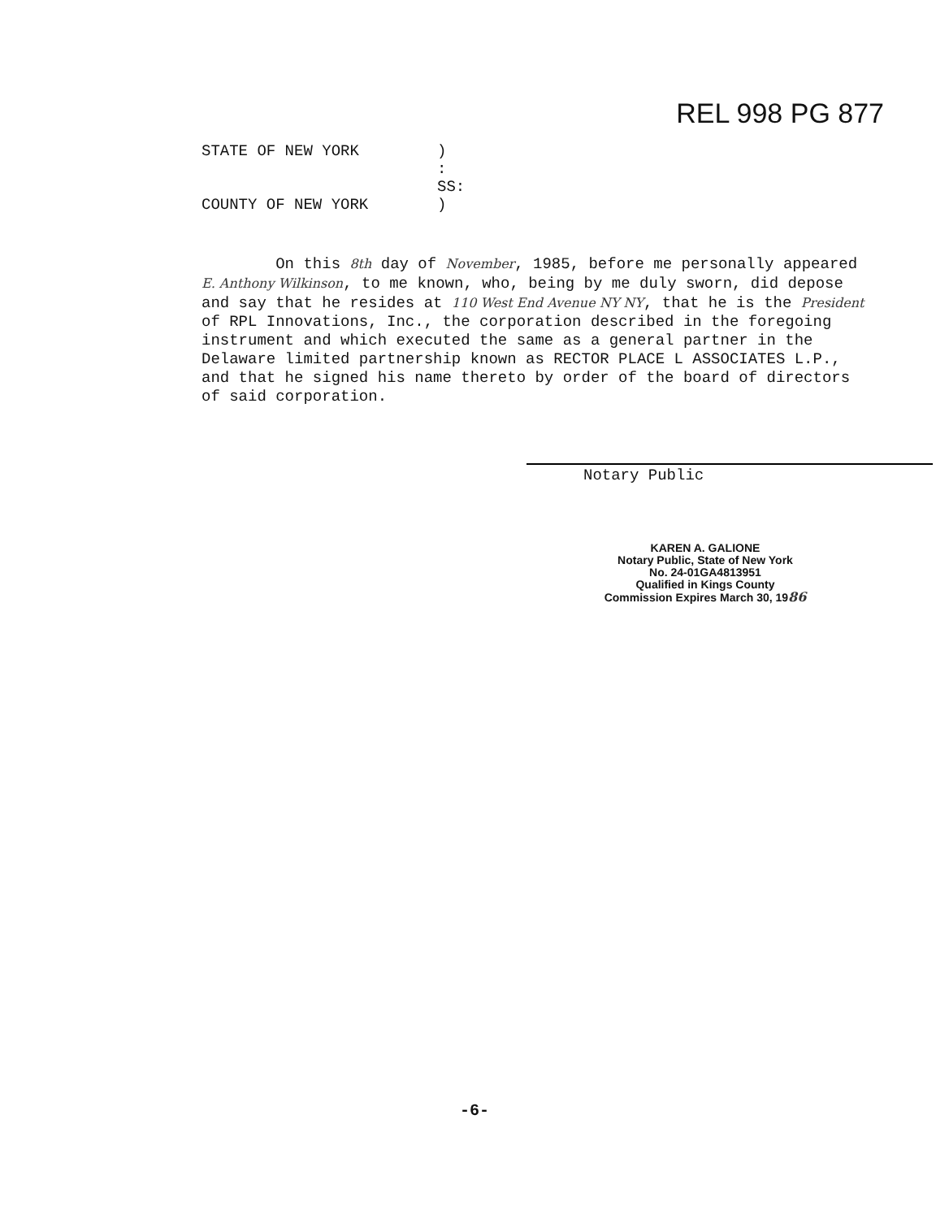REL 998 PG 877
STATE OF NEW YORK) : SS: COUNTY OF NEW YORK)
On this 8th day of November, 1985, before me personally appeared E. Anthony Wilkinson, to me known, who, being by me duly sworn, did depose and say that he resides at 110 West End Avenue NY NY, that he is the President of RPL Innovations, Inc., the corporation described in the foregoing instrument and which executed the same as a general partner in the Delaware limited partnership known as RECTOR PLACE L ASSOCIATES L.P., and that he signed his name thereto by order of the board of directors of said corporation.
Notary Public
KAREN A. GALIONE
Notary Public, State of New York
No. 24-01GA4813951
Qualified in Kings County
Commission Expires March 30, 1986
-6-